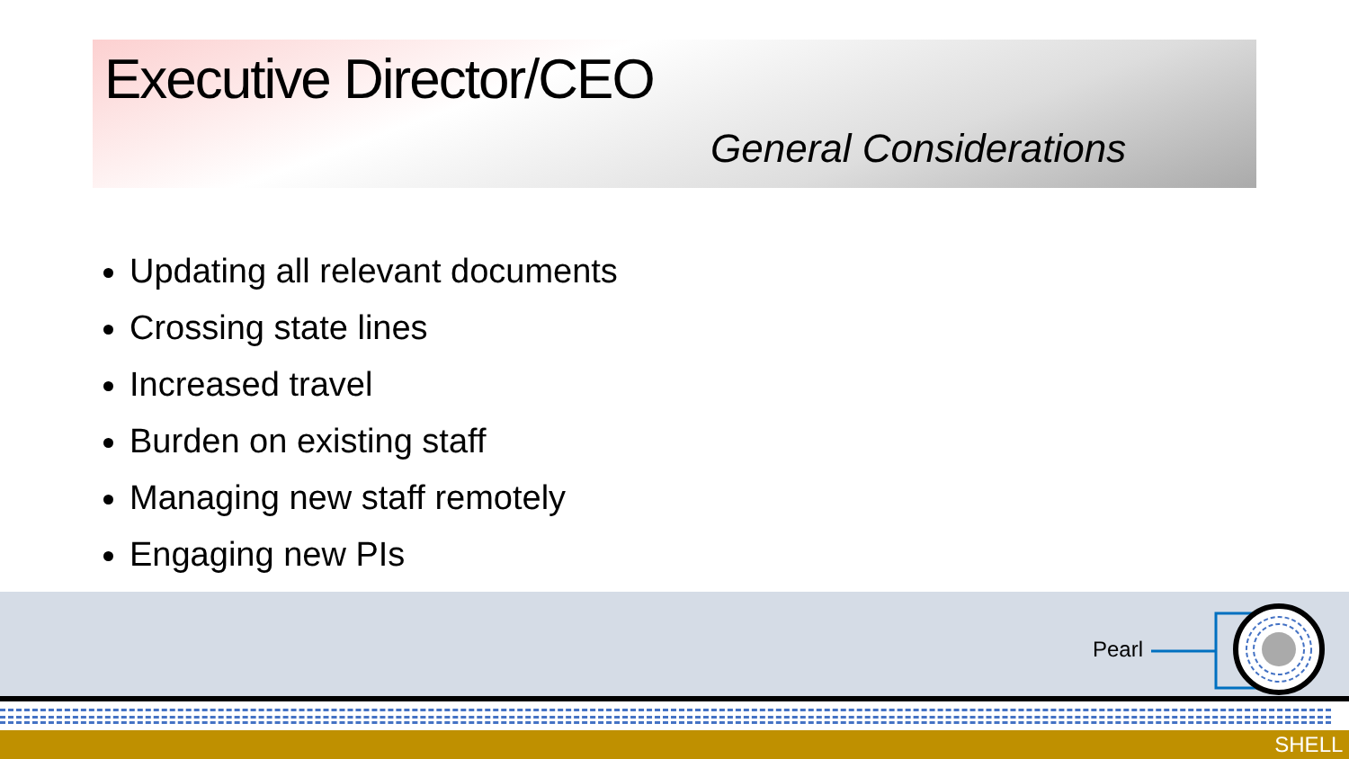Executive Director/CEO
General Considerations
Updating all relevant documents
Crossing state lines
Increased travel
Burden on existing staff
Managing new staff remotely
Engaging new PIs
Pearl
SHELL